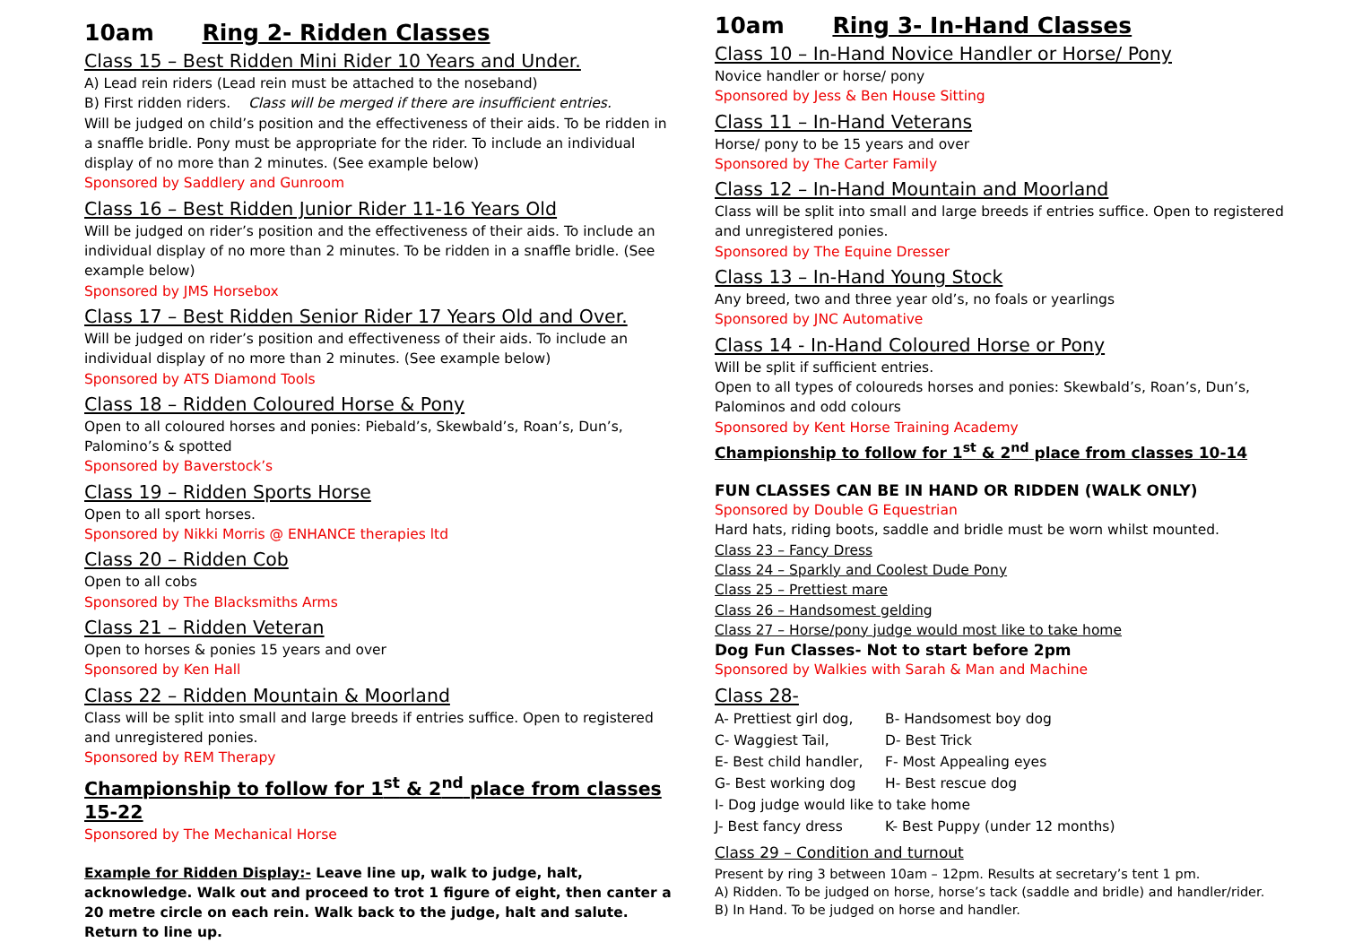10am Ring 2- Ridden Classes
Class 15 – Best Ridden Mini Rider 10 Years and Under.
A) Lead rein riders (Lead rein must be attached to the noseband)
B) First ridden riders. Class will be merged if there are insufficient entries.
Will be judged on child’s position and the effectiveness of their aids. To be ridden in a snaffle bridle. Pony must be appropriate for the rider. To include an individual display of no more than 2 minutes. (See example below)
Sponsored by Saddlery and Gunroom
Class 16 – Best Ridden Junior Rider 11-16 Years Old
Will be judged on rider’s position and the effectiveness of their aids. To include an individual display of no more than 2 minutes. To be ridden in a snaffle bridle. (See example below)
Sponsored by JMS Horsebox
Class 17 – Best Ridden Senior Rider 17 Years Old and Over.
Will be judged on rider’s position and effectiveness of their aids. To include an individual display of no more than 2 minutes. (See example below)
Sponsored by ATS Diamond Tools
Class 18 – Ridden Coloured Horse & Pony
Open to all coloured horses and ponies: Piebald’s, Skewbald’s, Roan’s, Dun’s, Palomino’s & spotted
Sponsored by Baverstock’s
Class 19 – Ridden Sports Horse
Open to all sport horses.
Sponsored by Nikki Morris @ ENHANCE therapies ltd
Class 20 – Ridden Cob
Open to all cobs
Sponsored by The Blacksmiths Arms
Class 21 – Ridden Veteran
Open to horses & ponies 15 years and over
Sponsored by Ken Hall
Class 22 – Ridden Mountain & Moorland
Class will be split into small and large breeds if entries suffice. Open to registered and unregistered ponies.
Sponsored by REM Therapy
Championship to follow for 1<sup>st</sup> & 2<sup>nd</sup> place from classes 15-22
Sponsored by The Mechanical Horse
Example for Ridden Display:- Leave line up, walk to judge, halt, acknowledge. Walk out and proceed to trot 1 figure of eight, then canter a 20 metre circle on each rein. Walk back to the judge, halt and salute. Return to line up.
10am Ring 3- In-Hand Classes
Class 10 – In-Hand Novice Handler or Horse/ Pony
Novice handler or horse/ pony
Sponsored by Jess & Ben House Sitting
Class 11 – In-Hand Veterans
Horse/ pony to be 15 years and over
Sponsored by The Carter Family
Class 12 – In-Hand Mountain and Moorland
Class will be split into small and large breeds if entries suffice. Open to registered and unregistered ponies.
Sponsored by The Equine Dresser
Class 13 – In-Hand Young Stock
Any breed, two and three year old’s, no foals or yearlings
Sponsored by JNC Automative
Class 14 - In-Hand Coloured Horse or Pony
Will be split if sufficient entries.
Open to all types of coloureds horses and ponies: Skewbald’s, Roan’s, Dun’s, Palominos and odd colours
Sponsored by Kent Horse Training Academy
Championship to follow for 1<sup>st</sup> & 2<sup>nd</sup> place from classes 10-14
FUN CLASSES CAN BE IN HAND OR RIDDEN (WALK ONLY)
Sponsored by Double G Equestrian
Hard hats, riding boots, saddle and bridle must be worn whilst mounted.
Class 23 – Fancy Dress
Class 24 – Sparkly and Coolest Dude Pony
Class 25 – Prettiest mare
Class 26 – Handsomest gelding
Class 27 – Horse/pony judge would most like to take home
Dog Fun Classes- Not to start before 2pm
Sponsored by Walkies with Sarah & Man and Machine
Class 28-
A- Prettiest girl dog,
B- Handsomest boy dog
C- Waggiest Tail,
D- Best Trick
E- Best child handler,
F- Most Appealing eyes
G- Best working dog
H- Best rescue dog
I- Dog judge would like to take home
J- Best fancy dress
K- Best Puppy (under 12 months)
Class 29 – Condition and turnout
Present by ring 3 between 10am – 12pm. Results at secretary’s tent 1 pm.
A) Ridden. To be judged on horse, horse’s tack (saddle and bridle) and handler/rider.
B) In Hand. To be judged on horse and handler.